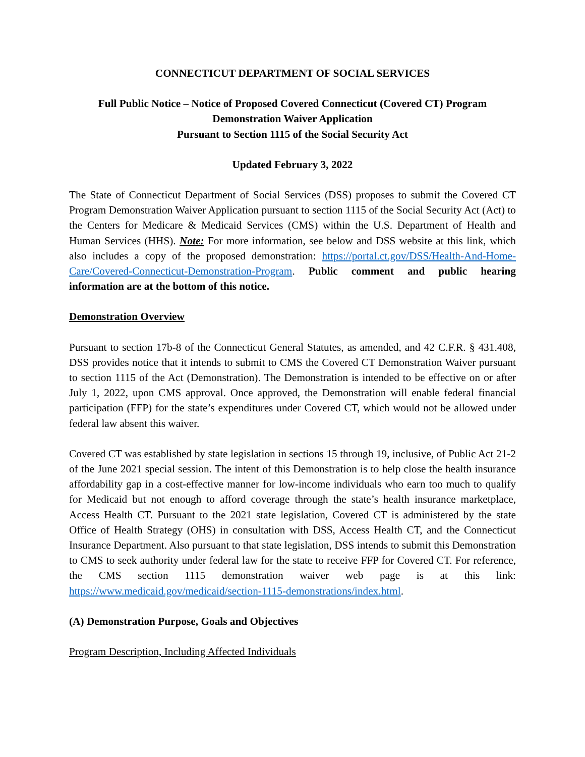CONNECTICUT DEPARTMENT OF SOCIAL SERVICES
Full Public Notice – Notice of Proposed Covered Connecticut (Covered CT) Program
Demonstration Waiver Application
Pursuant to Section 1115 of the Social Security Act
Updated February 3, 2022
The State of Connecticut Department of Social Services (DSS) proposes to submit the Covered CT Program Demonstration Waiver Application pursuant to section 1115 of the Social Security Act (Act) to the Centers for Medicare & Medicaid Services (CMS) within the U.S. Department of Health and Human Services (HHS). Note: For more information, see below and DSS website at this link, which also includes a copy of the proposed demonstration: https://portal.ct.gov/DSS/Health-And-Home-Care/Covered-Connecticut-Demonstration-Program. Public comment and public hearing information are at the bottom of this notice.
Demonstration Overview
Pursuant to section 17b-8 of the Connecticut General Statutes, as amended, and 42 C.F.R. § 431.408, DSS provides notice that it intends to submit to CMS the Covered CT Demonstration Waiver pursuant to section 1115 of the Act (Demonstration). The Demonstration is intended to be effective on or after July 1, 2022, upon CMS approval. Once approved, the Demonstration will enable federal financial participation (FFP) for the state’s expenditures under Covered CT, which would not be allowed under federal law absent this waiver.
Covered CT was established by state legislation in sections 15 through 19, inclusive, of Public Act 21-2 of the June 2021 special session. The intent of this Demonstration is to help close the health insurance affordability gap in a cost-effective manner for low-income individuals who earn too much to qualify for Medicaid but not enough to afford coverage through the state’s health insurance marketplace, Access Health CT. Pursuant to the 2021 state legislation, Covered CT is administered by the state Office of Health Strategy (OHS) in consultation with DSS, Access Health CT, and the Connecticut Insurance Department. Also pursuant to that state legislation, DSS intends to submit this Demonstration to CMS to seek authority under federal law for the state to receive FFP for Covered CT. For reference, the CMS section 1115 demonstration waiver web page is at this link: https://www.medicaid.gov/medicaid/section-1115-demonstrations/index.html.
(A) Demonstration Purpose, Goals and Objectives
Program Description, Including Affected Individuals